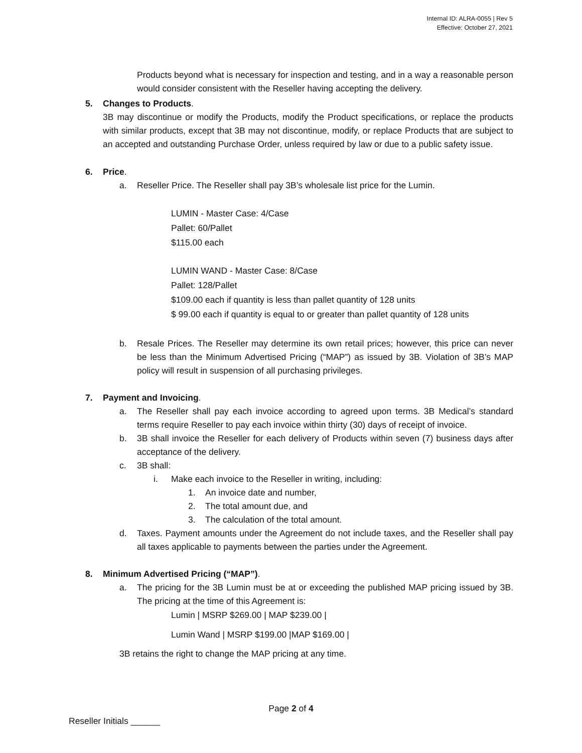Internal ID: ALRA-0055 | Rev 5
Effective: October 27, 2021
Products beyond what is necessary for inspection and testing, and in a way a reasonable person would consider consistent with the Reseller having accepting the delivery.
5. Changes to Products.
3B may discontinue or modify the Products, modify the Product specifications, or replace the products with similar products, except that 3B may not discontinue, modify, or replace Products that are subject to an accepted and outstanding Purchase Order, unless required by law or due to a public safety issue.
6. Price.
a. Reseller Price. The Reseller shall pay 3B’s wholesale list price for the Lumin.
LUMIN - Master Case: 4/Case
Pallet: 60/Pallet
$115.00 each
LUMIN WAND - Master Case: 8/Case
Pallet: 128/Pallet
$109.00 each if quantity is less than pallet quantity of 128 units
$ 99.00 each if quantity is equal to or greater than pallet quantity of 128 units
b. Resale Prices. The Reseller may determine its own retail prices; however, this price can never be less than the Minimum Advertised Pricing (“MAP”) as issued by 3B. Violation of 3B’s MAP policy will result in suspension of all purchasing privileges.
7. Payment and Invoicing.
a. The Reseller shall pay each invoice according to agreed upon terms. 3B Medical’s standard terms require Reseller to pay each invoice within thirty (30) days of receipt of invoice.
b. 3B shall invoice the Reseller for each delivery of Products within seven (7) business days after acceptance of the delivery.
c. 3B shall:
i. Make each invoice to the Reseller in writing, including:
1. An invoice date and number,
2. The total amount due, and
3. The calculation of the total amount.
d. Taxes. Payment amounts under the Agreement do not include taxes, and the Reseller shall pay all taxes applicable to payments between the parties under the Agreement.
8. Minimum Advertised Pricing (“MAP”).
a. The pricing for the 3B Lumin must be at or exceeding the published MAP pricing issued by 3B. The pricing at the time of this Agreement is:
Lumin | MSRP $269.00 | MAP $239.00 |
Lumin Wand | MSRP $199.00 |MAP $169.00 |
3B retains the right to change the MAP pricing at any time.
Page 2 of 4
Reseller Initials ______